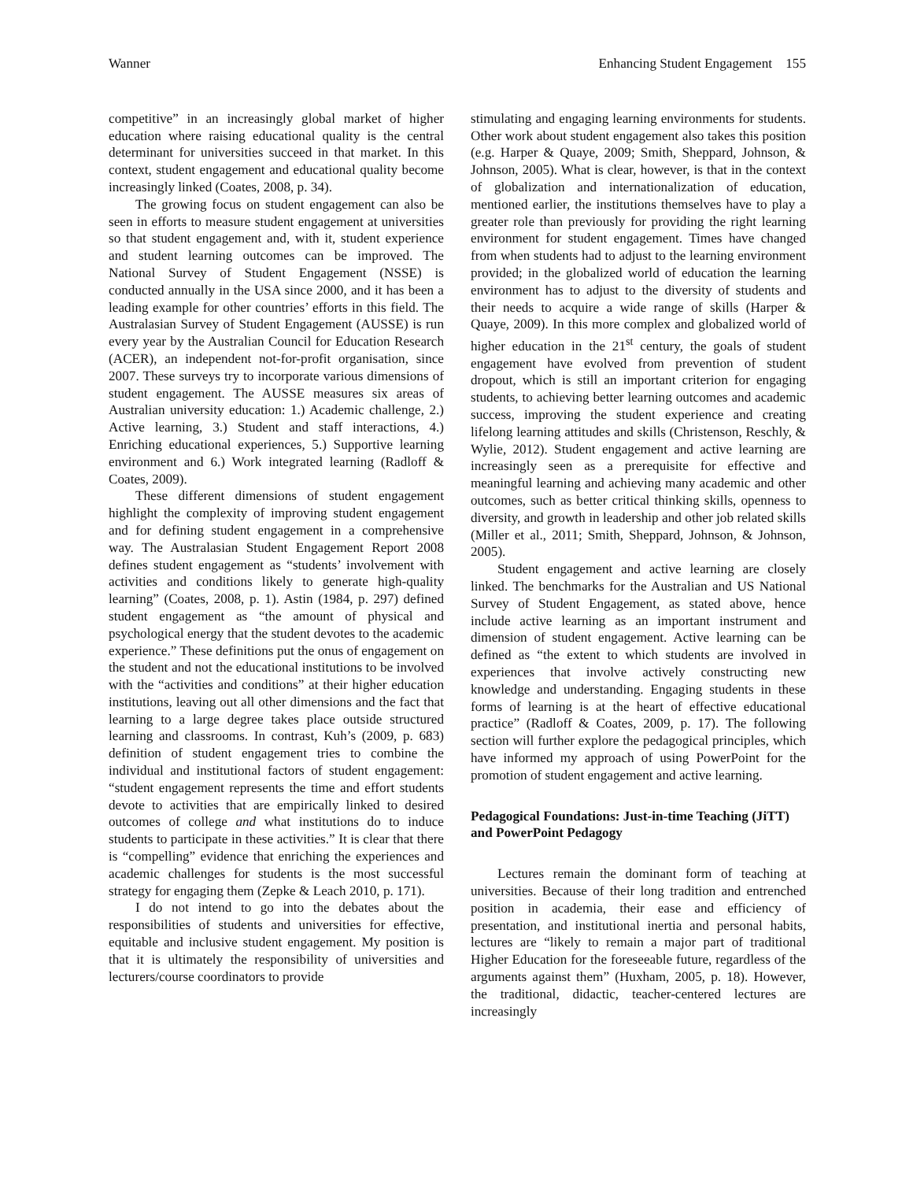Wanner Enhancing Student Engagement 155
competitive” in an increasingly global market of higher education where raising educational quality is the central determinant for universities succeed in that market. In this context, student engagement and educational quality become increasingly linked (Coates, 2008, p. 34).
The growing focus on student engagement can also be seen in efforts to measure student engagement at universities so that student engagement and, with it, student experience and student learning outcomes can be improved. The National Survey of Student Engagement (NSSE) is conducted annually in the USA since 2000, and it has been a leading example for other countries’ efforts in this field. The Australasian Survey of Student Engagement (AUSSE) is run every year by the Australian Council for Education Research (ACER), an independent not-for-profit organisation, since 2007. These surveys try to incorporate various dimensions of student engagement. The AUSSE measures six areas of Australian university education: 1.) Academic challenge, 2.) Active learning, 3.) Student and staff interactions, 4.) Enriching educational experiences, 5.) Supportive learning environment and 6.) Work integrated learning (Radloff & Coates, 2009).
These different dimensions of student engagement highlight the complexity of improving student engagement and for defining student engagement in a comprehensive way. The Australasian Student Engagement Report 2008 defines student engagement as “students’ involvement with activities and conditions likely to generate high-quality learning” (Coates, 2008, p. 1). Astin (1984, p. 297) defined student engagement as “the amount of physical and psychological energy that the student devotes to the academic experience.” These definitions put the onus of engagement on the student and not the educational institutions to be involved with the “activities and conditions” at their higher education institutions, leaving out all other dimensions and the fact that learning to a large degree takes place outside structured learning and classrooms. In contrast, Kuh’s (2009, p. 683) definition of student engagement tries to combine the individual and institutional factors of student engagement: “student engagement represents the time and effort students devote to activities that are empirically linked to desired outcomes of college and what institutions do to induce students to participate in these activities.” It is clear that there is “compelling” evidence that enriching the experiences and academic challenges for students is the most successful strategy for engaging them (Zepke & Leach 2010, p. 171).
I do not intend to go into the debates about the responsibilities of students and universities for effective, equitable and inclusive student engagement. My position is that it is ultimately the responsibility of universities and lecturers/course coordinators to provide
stimulating and engaging learning environments for students. Other work about student engagement also takes this position (e.g. Harper & Quaye, 2009; Smith, Sheppard, Johnson, & Johnson, 2005). What is clear, however, is that in the context of globalization and internationalization of education, mentioned earlier, the institutions themselves have to play a greater role than previously for providing the right learning environment for student engagement. Times have changed from when students had to adjust to the learning environment provided; in the globalized world of education the learning environment has to adjust to the diversity of students and their needs to acquire a wide range of skills (Harper & Quaye, 2009). In this more complex and globalized world of higher education in the 21<sup>st</sup> century, the goals of student engagement have evolved from prevention of student dropout, which is still an important criterion for engaging students, to achieving better learning outcomes and academic success, improving the student experience and creating lifelong learning attitudes and skills (Christenson, Reschly, & Wylie, 2012). Student engagement and active learning are increasingly seen as a prerequisite for effective and meaningful learning and achieving many academic and other outcomes, such as better critical thinking skills, openness to diversity, and growth in leadership and other job related skills (Miller et al., 2011; Smith, Sheppard, Johnson, & Johnson, 2005).
Student engagement and active learning are closely linked. The benchmarks for the Australian and US National Survey of Student Engagement, as stated above, hence include active learning as an important instrument and dimension of student engagement. Active learning can be defined as “the extent to which students are involved in experiences that involve actively constructing new knowledge and understanding. Engaging students in these forms of learning is at the heart of effective educational practice” (Radloff & Coates, 2009, p. 17). The following section will further explore the pedagogical principles, which have informed my approach of using PowerPoint for the promotion of student engagement and active learning.
Pedagogical Foundations: Just-in-time Teaching (JiTT) and PowerPoint Pedagogy
Lectures remain the dominant form of teaching at universities. Because of their long tradition and entrenched position in academia, their ease and efficiency of presentation, and institutional inertia and personal habits, lectures are “likely to remain a major part of traditional Higher Education for the foreseeable future, regardless of the arguments against them” (Huxham, 2005, p. 18). However, the traditional, didactic, teacher-centered lectures are increasingly